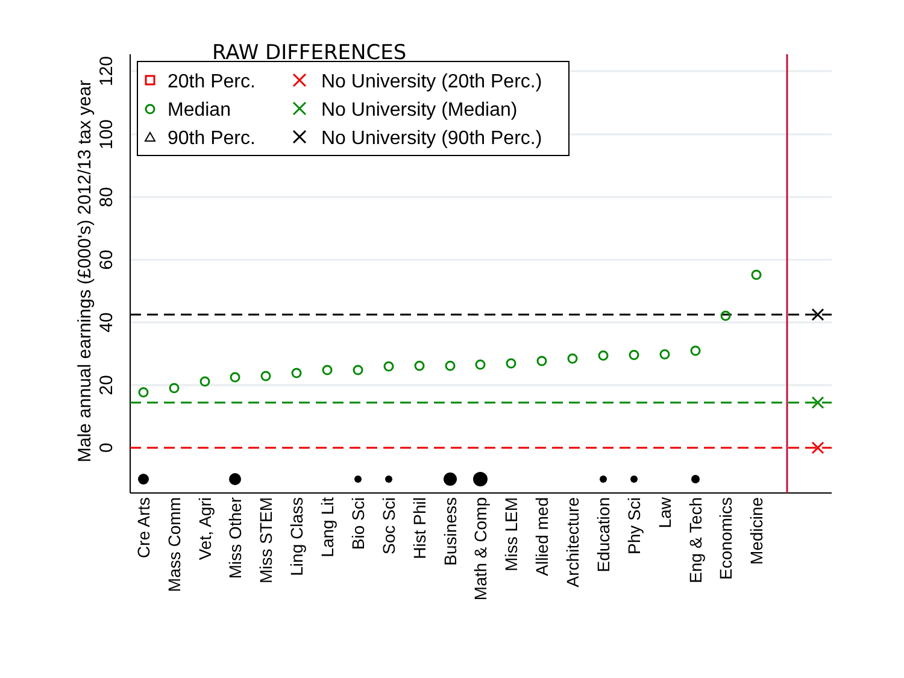RAW DIFFERENCES
120
100
80
60
40
20
0
Male annual earnings (£000's) 2012/13 tax year
20th Perc.
Median
90th Perc.
No University (20th Perc.)
No University (Median)
No University (90th Perc.)
Cre Arts
Mass Comm
Vet, Agri
Miss Other
Miss STEM
Ling Class
Lang Lit
Bio Sci
Soc Sci
Hist Phil
Business
Math & Comp
Miss LEM
Allied med
Architecture
Education
Phy Sci
Law
Eng & Tech
Economics
Medicine